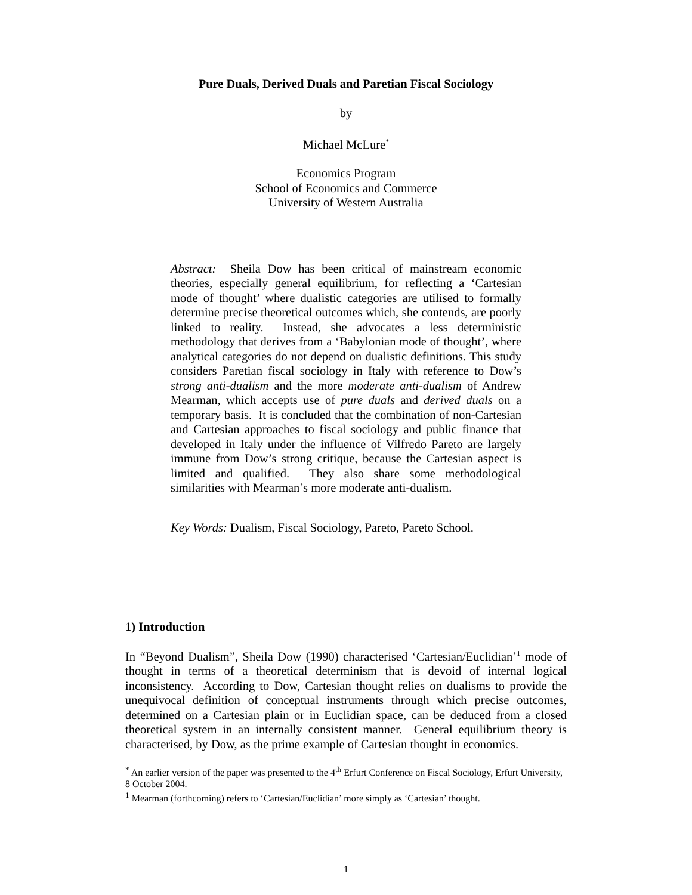Pure Duals, Derived Duals and Paretian Fiscal Sociology
by
Michael McLure<sup>*</sup>
Economics Program
School of Economics and Commerce
University of Western Australia
Abstract: Sheila Dow has been critical of mainstream economic theories, especially general equilibrium, for reflecting a ‘Cartesian mode of thought’ where dualistic categories are utilised to formally determine precise theoretical outcomes which, she contends, are poorly linked to reality. Instead, she advocates a less deterministic methodology that derives from a ‘Babylonian mode of thought’, where analytical categories do not depend on dualistic definitions. This study considers Paretian fiscal sociology in Italy with reference to Dow’s strong anti-dualism and the more moderate anti-dualism of Andrew Mearman, which accepts use of pure duals and derived duals on a temporary basis. It is concluded that the combination of non-Cartesian and Cartesian approaches to fiscal sociology and public finance that developed in Italy under the influence of Vilfredo Pareto are largely immune from Dow’s strong critique, because the Cartesian aspect is limited and qualified. They also share some methodological similarities with Mearman’s more moderate anti-dualism.
Key Words: Dualism, Fiscal Sociology, Pareto, Pareto School.
1) Introduction
In “Beyond Dualism”, Sheila Dow (1990) characterised ‘Cartesian/Euclidian’<sup>1</sup> mode of thought in terms of a theoretical determinism that is devoid of internal logical inconsistency. According to Dow, Cartesian thought relies on dualisms to provide the unequivocal definition of conceptual instruments through which precise outcomes, determined on a Cartesian plain or in Euclidian space, can be deduced from a closed theoretical system in an internally consistent manner. General equilibrium theory is characterised, by Dow, as the prime example of Cartesian thought in economics.
<sup>*</sup> An earlier version of the paper was presented to the 4<sup>th</sup> Erfurt Conference on Fiscal Sociology, Erfurt University, 8 October 2004.
<sup>1</sup> Mearman (forthcoming) refers to ‘Cartesian/Euclidian’ more simply as ‘Cartesian’ thought.
1